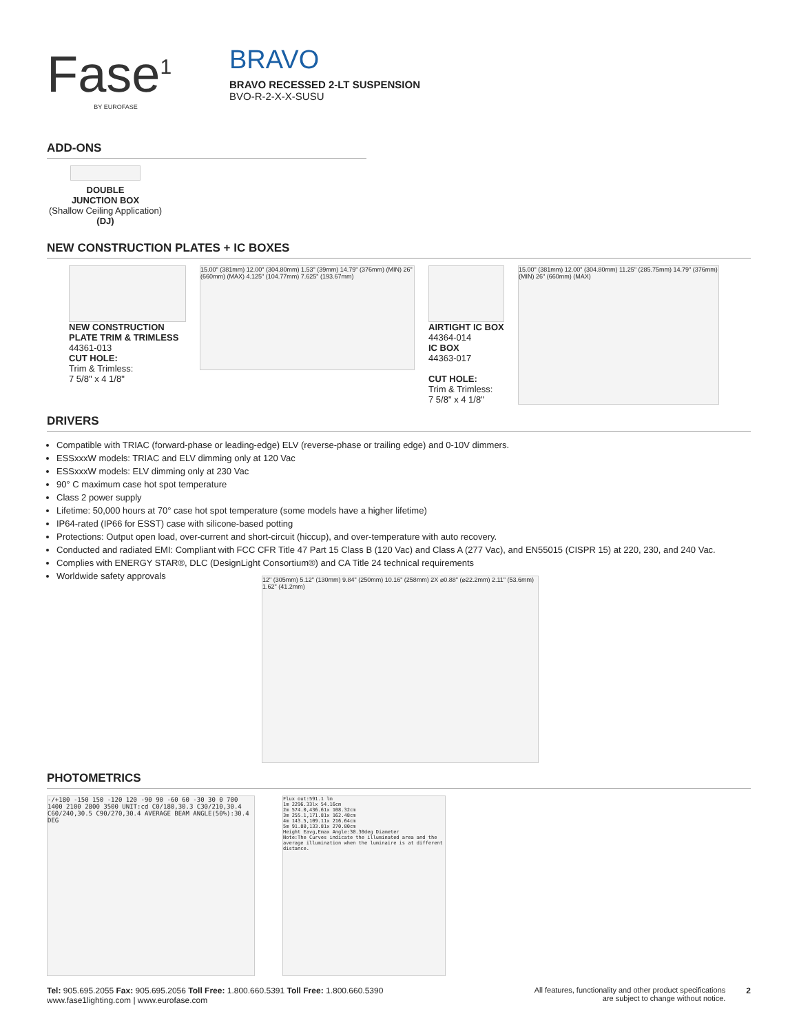Fase<sup>1</sup>
BY EUROFASE
BRAVO
BRAVO RECESSED 2-LT SUSPENSION
BVO-R-2-X-X-SUSU
ADD-ONS
DOUBLE
JUNCTION BOX
(Shallow Ceiling Application)
(DJ)
NEW CONSTRUCTION PLATES + IC BOXES
NEW CONSTRUCTION PLATE TRIM & TRIMLESS
44361-013
CUT HOLE:
Trim & Trimless:
7 5/8" x 4 1/8"
15.00" (381mm) 12.00" (304.80mm) 1.53" (39mm) 14.79" (376mm) (MIN) 26" (660mm) (MAX) 4.125" (104.77mm) 7.625" (193.67mm)
AIRTIGHT IC BOX
44364-014
IC BOX
44363-017
CUT HOLE:
Trim & Trimless:
7 5/8" x 4 1/8"
15.00" (381mm) 12.00" (304.80mm) 11.25" (285.75mm) 14.79" (376mm) (MIN) 26" (660mm) (MAX)
DRIVERS
Compatible with TRIAC (forward-phase or leading-edge) ELV (reverse-phase or trailing edge) and 0-10V dimmers.
ESSxxxW models: TRIAC and ELV dimming only at 120 Vac
ESSxxxW models: ELV dimming only at 230 Vac
90° C maximum case hot spot temperature
Class 2 power supply
Lifetime: 50,000 hours at 70° case hot spot temperature (some models have a higher lifetime)
IP64-rated (IP66 for ESST) case with silicone-based potting
Protections: Output open load, over-current and short-circuit (hiccup), and over-temperature with auto recovery.
Conducted and radiated EMI: Compliant with FCC CFR Title 47 Part 15 Class B (120 Vac) and Class A (277 Vac), and EN55015 (CISPR 15) at 220, 230, and 240 Vac.
Complies with ENERGY STAR®, DLC (DesignLight Consortium®) and CA Title 24 technical requirements
Worldwide safety approvals
12" (305mm) 5.12" (130mm) 9.84" (250mm) 10.16" (258mm) 2X ⌀0.88" (⌀22.2mm) 2.11" (53.6mm) 1.62" (41.2mm)
PHOTOMETRICS
-/+180 -150 150 -120 120 -90 90 -60 60 -30 30 0 700 1400 2100 2800 3500 UNIT:cd C0/180,30.3 C30/210,30.4 C60/240,30.5 C90/270,30.4 AVERAGE BEAM ANGLE(50%):30.4 DEG
Flux out:591.1 lm
1m 2296.33lx 54.16cm
2m 574.0,436.61x 108.32cm
3m 255.1,171.81x 162.48cm
4m 143.5,109.11x 216.64cm
5m 91.80,133.81x 270.80cm
Height Eavg,Emax Angle:30.30deg Diameter
Note:The Curves indicate the illuminated area and the average illumination when the luminaire is at different distance.
Tel: 905.695.2055 Fax: 905.695.2056 Toll Free: 1.800.660.5391 Toll Free: 1.800.660.5390
www.fase1lighting.com | www.eurofase.com
All features, functionality and other product specifications
are subject to change without notice.
2